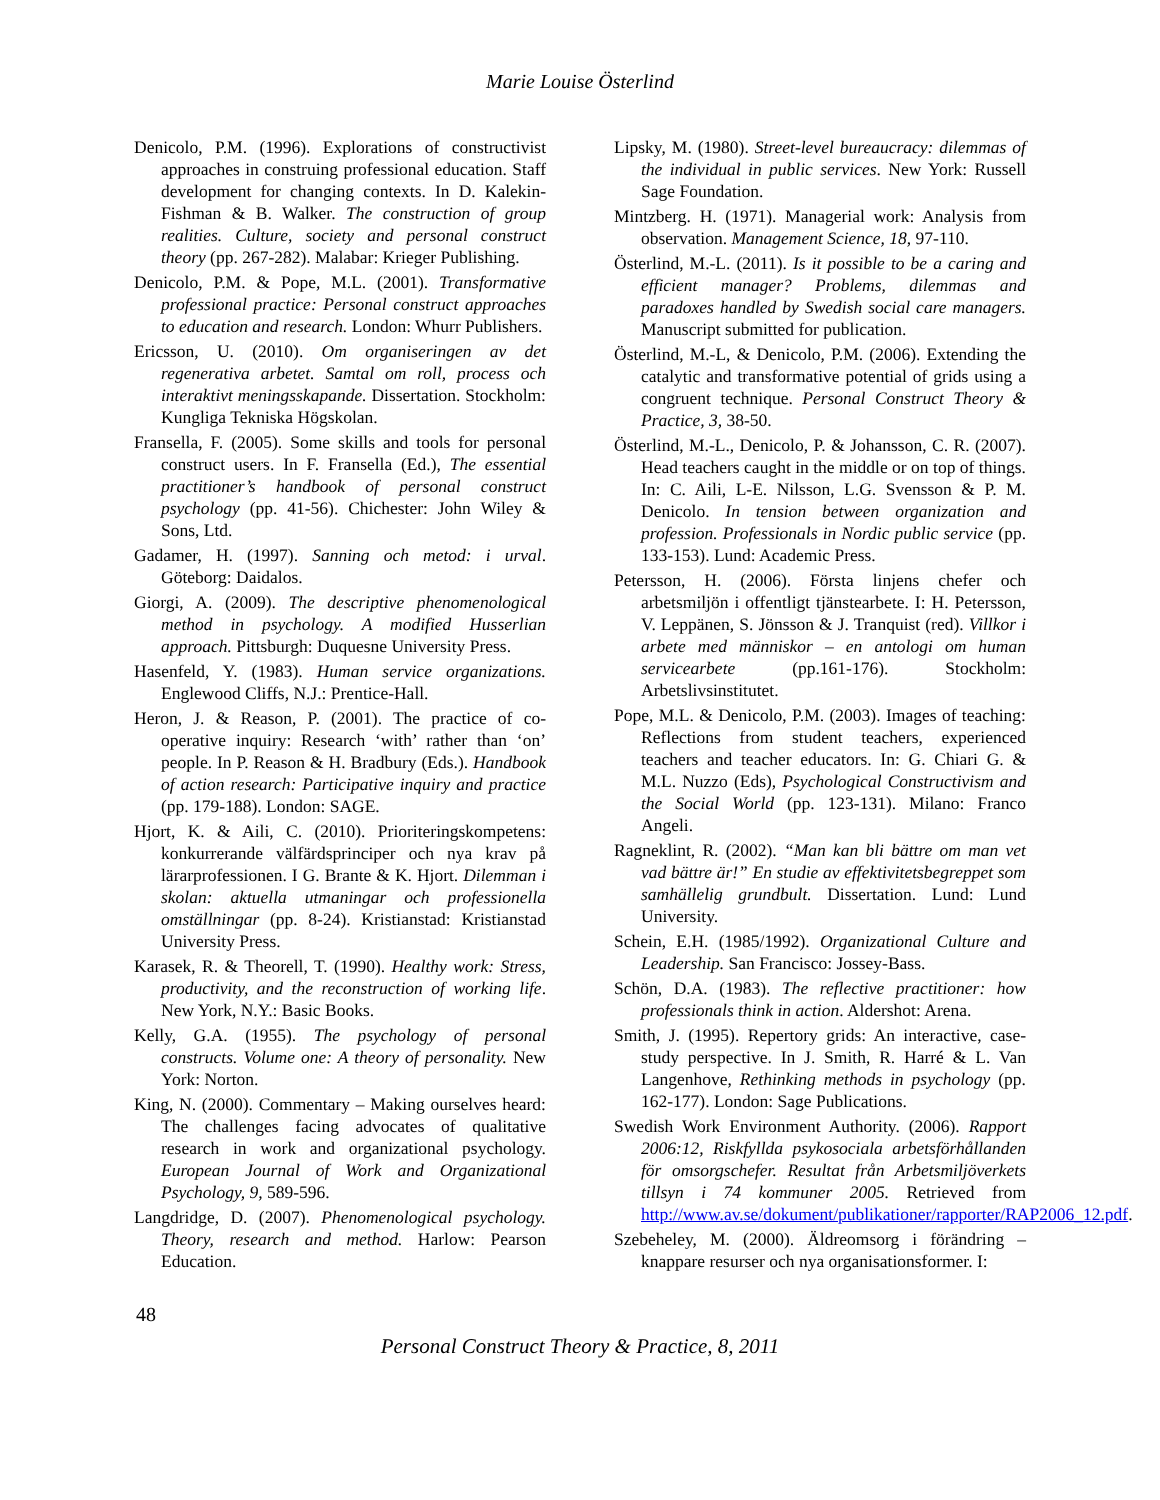Marie Louise Österlind
Denicolo, P.M. (1996). Explorations of constructivist approaches in construing professional education. Staff development for changing contexts. In D. Kalekin-Fishman & B. Walker. The construction of group realities. Culture, society and personal construct theory (pp. 267-282). Malabar: Krieger Publishing.
Denicolo, P.M. & Pope, M.L. (2001). Transformative professional practice: Personal construct approaches to education and research. London: Whurr Publishers.
Ericsson, U. (2010). Om organiseringen av det regenerativa arbetet. Samtal om roll, process och interaktivt meningsskapande. Dissertation. Stockholm: Kungliga Tekniska Högskolan.
Fransella, F. (2005). Some skills and tools for personal construct users. In F. Fransella (Ed.), The essential practitioner’s handbook of personal construct psychology (pp. 41-56). Chichester: John Wiley & Sons, Ltd.
Gadamer, H. (1997). Sanning och metod: i urval. Göteborg: Daidalos.
Giorgi, A. (2009). The descriptive phenomenological method in psychology. A modified Husserlian approach. Pittsburgh: Duquesne University Press.
Hasenfeld, Y. (1983). Human service organizations. Englewood Cliffs, N.J.: Prentice-Hall.
Heron, J. & Reason, P. (2001). The practice of co-operative inquiry: Research ‘with’ rather than ‘on’ people. In P. Reason & H. Bradbury (Eds.). Handbook of action research: Participative inquiry and practice (pp. 179-188). London: SAGE.
Hjort, K. & Aili, C. (2010). Prioriteringskompetens: konkurrerande välfärdsprinciper och nya krav på lärarprofessionen. I G. Brante & K. Hjort. Dilemman i skolan: aktuella utmaningar och professionella omställningar (pp. 8-24). Kristianstad: Kristianstad University Press.
Karasek, R. & Theorell, T. (1990). Healthy work: Stress, productivity, and the reconstruction of working life. New York, N.Y.: Basic Books.
Kelly, G.A. (1955). The psychology of personal constructs. Volume one: A theory of personality. New York: Norton.
King, N. (2000). Commentary – Making ourselves heard: The challenges facing advocates of qualitative research in work and organizational psychology. European Journal of Work and Organizational Psychology, 9, 589-596.
Langdridge, D. (2007). Phenomenological psychology. Theory, research and method. Harlow: Pearson Education.
Lipsky, M. (1980). Street-level bureaucracy: dilemmas of the individual in public services. New York: Russell Sage Foundation.
Mintzberg. H. (1971). Managerial work: Analysis from observation. Management Science, 18, 97-110.
Österlind, M.-L. (2011). Is it possible to be a caring and efficient manager? Problems, dilemmas and paradoxes handled by Swedish social care managers. Manuscript submitted for publication.
Österlind, M.-L, & Denicolo, P.M. (2006). Extending the catalytic and transformative potential of grids using a congruent technique. Personal Construct Theory & Practice, 3, 38-50.
Österlind, M.-L., Denicolo, P. & Johansson, C. R. (2007). Head teachers caught in the middle or on top of things. In: C. Aili, L-E. Nilsson, L.G. Svensson & P. M. Denicolo. In tension between organization and profession. Professionals in Nordic public service (pp. 133-153). Lund: Academic Press.
Petersson, H. (2006). Första linjens chefer och arbetsmiljön i offentligt tjänstearbete. I: H. Petersson, V. Leppänen, S. Jönsson & J. Tranquist (red). Villkor i arbete med människor – en antologi om human servicearbete (pp.161-176). Stockholm: Arbetslivsinstitutet.
Pope, M.L. & Denicolo, P.M. (2003). Images of teaching: Reflections from student teachers, experienced teachers and teacher educators. In: G. Chiari G. & M.L. Nuzzo (Eds), Psychological Constructivism and the Social World (pp. 123-131). Milano: Franco Angeli.
Ragneklint, R. (2002). “Man kan bli bättre om man vet vad bättre är!” En studie av effektivitetsbegreppet som samhällelig grundbult. Dissertation. Lund: Lund University.
Schein, E.H. (1985/1992). Organizational Culture and Leadership. San Francisco: Jossey-Bass.
Schön, D.A. (1983). The reflective practitioner: how professionals think in action. Aldershot: Arena.
Smith, J. (1995). Repertory grids: An interactive, case-study perspective. In J. Smith, R. Harré & L. Van Langenhove, Rethinking methods in psychology (pp. 162-177). London: Sage Publications.
Swedish Work Environment Authority. (2006). Rapport 2006:12, Riskfyllda psykosociala arbetsförhållanden för omsorgschefer. Resultat från Arbetsmiljöverkets tillsyn i 74 kommuner 2005. Retrieved from http://www.av.se/dokument/publikationer/rapporter/RAP2006_12.pdf.
Szebeheley, M. (2000). Äldreomsorg i förändring – knappare resurser och nya organisationsformer. I:
48
Personal Construct Theory & Practice, 8, 2011